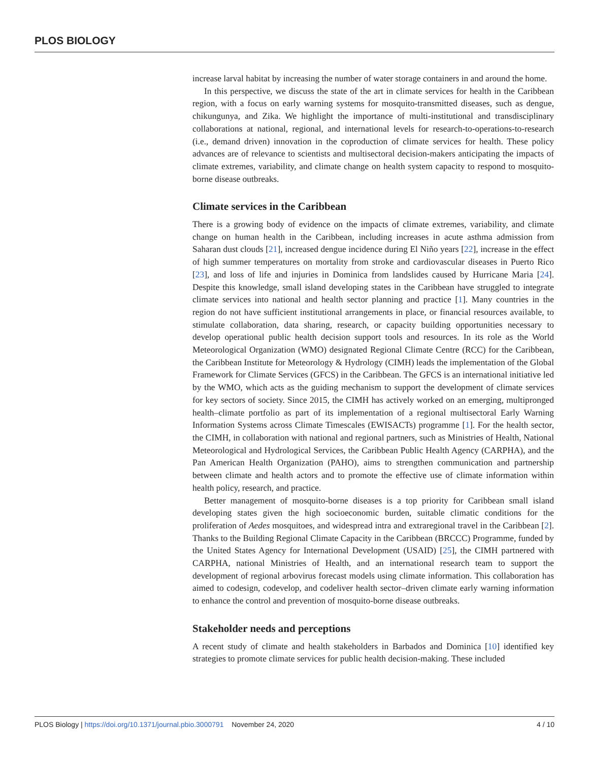PLOS BIOLOGY
increase larval habitat by increasing the number of water storage containers in and around the home.
In this perspective, we discuss the state of the art in climate services for health in the Caribbean region, with a focus on early warning systems for mosquito-transmitted diseases, such as dengue, chikungunya, and Zika. We highlight the importance of multi-institutional and transdisciplinary collaborations at national, regional, and international levels for research-to-operations-to-research (i.e., demand driven) innovation in the coproduction of climate services for health. These policy advances are of relevance to scientists and multisectoral decision-makers anticipating the impacts of climate extremes, variability, and climate change on health system capacity to respond to mosquito-borne disease outbreaks.
Climate services in the Caribbean
There is a growing body of evidence on the impacts of climate extremes, variability, and climate change on human health in the Caribbean, including increases in acute asthma admission from Saharan dust clouds [21], increased dengue incidence during El Niño years [22], increase in the effect of high summer temperatures on mortality from stroke and cardiovascular diseases in Puerto Rico [23], and loss of life and injuries in Dominica from landslides caused by Hurricane Maria [24]. Despite this knowledge, small island developing states in the Caribbean have struggled to integrate climate services into national and health sector planning and practice [1]. Many countries in the region do not have sufficient institutional arrangements in place, or financial resources available, to stimulate collaboration, data sharing, research, or capacity building opportunities necessary to develop operational public health decision support tools and resources. In its role as the World Meteorological Organization (WMO) designated Regional Climate Centre (RCC) for the Caribbean, the Caribbean Institute for Meteorology & Hydrology (CIMH) leads the implementation of the Global Framework for Climate Services (GFCS) in the Caribbean. The GFCS is an international initiative led by the WMO, which acts as the guiding mechanism to support the development of climate services for key sectors of society. Since 2015, the CIMH has actively worked on an emerging, multipronged health–climate portfolio as part of its implementation of a regional multisectoral Early Warning Information Systems across Climate Timescales (EWISACTs) programme [1]. For the health sector, the CIMH, in collaboration with national and regional partners, such as Ministries of Health, National Meteorological and Hydrological Services, the Caribbean Public Health Agency (CARPHA), and the Pan American Health Organization (PAHO), aims to strengthen communication and partnership between climate and health actors and to promote the effective use of climate information within health policy, research, and practice.
Better management of mosquito-borne diseases is a top priority for Caribbean small island developing states given the high socioeconomic burden, suitable climatic conditions for the proliferation of Aedes mosquitoes, and widespread intra and extraregional travel in the Caribbean [2]. Thanks to the Building Regional Climate Capacity in the Caribbean (BRCCC) Programme, funded by the United States Agency for International Development (USAID) [25], the CIMH partnered with CARPHA, national Ministries of Health, and an international research team to support the development of regional arbovirus forecast models using climate information. This collaboration has aimed to codesign, codevelop, and codeliver health sector–driven climate early warning information to enhance the control and prevention of mosquito-borne disease outbreaks.
Stakeholder needs and perceptions
A recent study of climate and health stakeholders in Barbados and Dominica [10] identified key strategies to promote climate services for public health decision-making. These included
PLOS Biology | https://doi.org/10.1371/journal.pbio.3000791 November 24, 2020 4 / 10